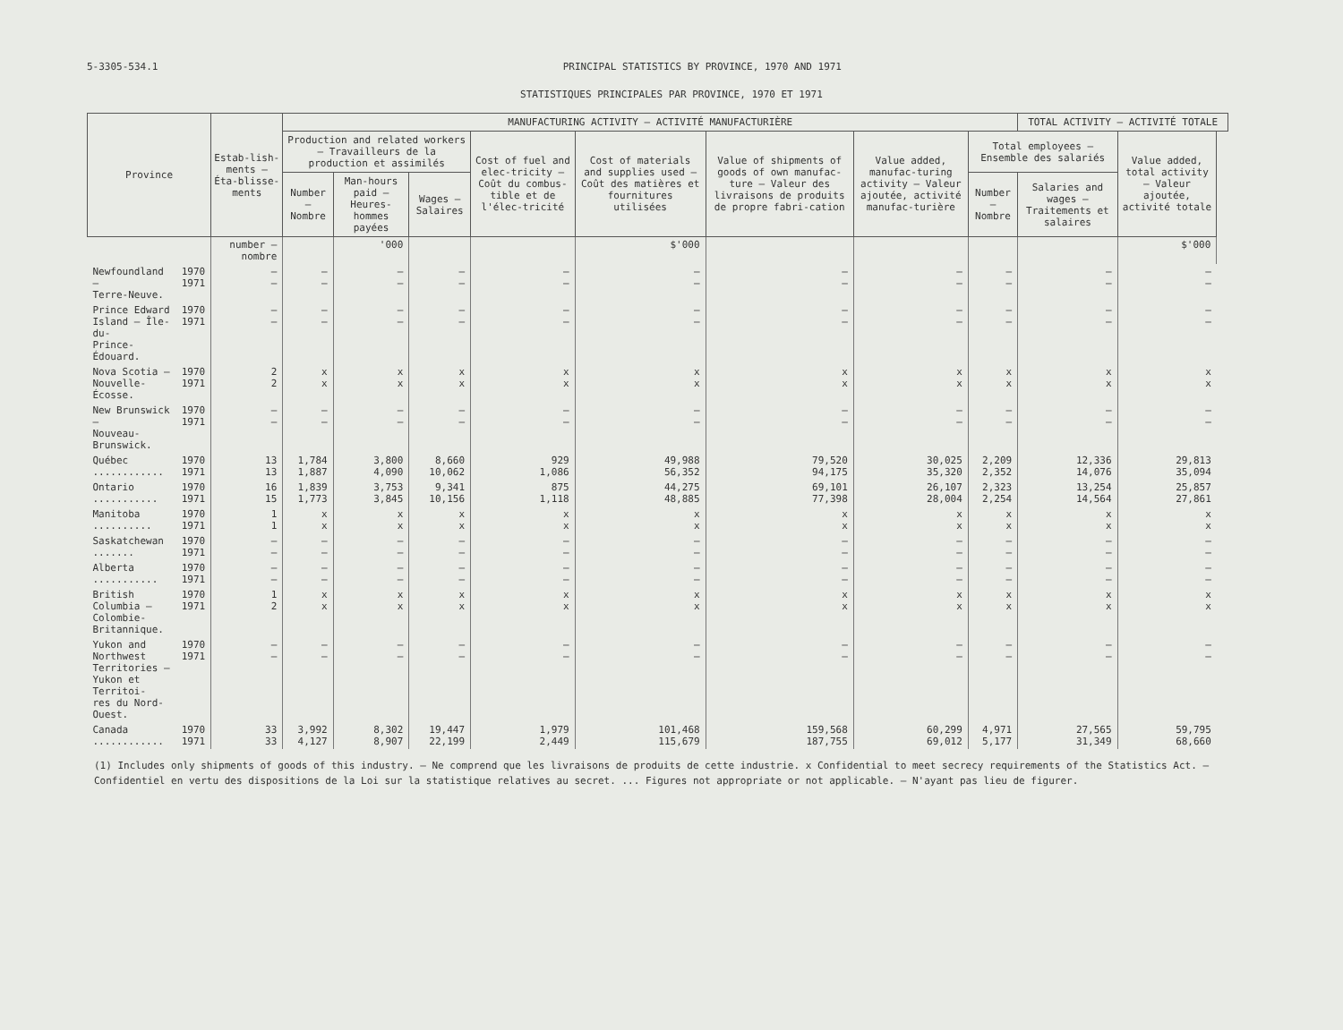5-3305-534.1 PRINCIPAL STATISTICS BY PROVINCE, 1970 AND 1971
STATISTIQUES PRINCIPALES PAR PROVINCE, 1970 ET 1971
| Province | | Estab-lish-ments — Éta-blisse-ments | MANUFACTURING ACTIVITY – ACTIVITÉ MANUFACTURIÈRE | | | | | | | | TOTAL ACTIVITY – ACTIVITÉ TOTALE | | |
| --- | --- | --- | --- | --- | --- | --- | --- | --- | --- | --- | --- | --- | --- |
| | | | Production and related workers — Travailleurs de la production et assimilés | | | Cost of fuel and elec-tricity — Coût du combus-tible et de l'élec-tricité | Cost of materials and supplies used — Coût des matières et fournitures utilisées | Value of shipments of goods of own manufac-ture — Valeur des livraisons de produits de propre fabri-cation | Value added, manufac-turing activity — Valeur ajoutée, activité manufac-turière | Total employees — Ensemble des salariés | | Value added, total activity — Valeur ajoutée, activité totale | |
| | | | Number — Nombre | Man-hours paid — Heures-hommes payées | Wages — Salaires | | | | | Number — Nombre | Salaries and wages — Traitements et salaires | | |
| | | number — nombre | | '000 | | | $'000 | | | | | $'000 | |
| Newfoundland – Terre-Neuve. | 1970 1971 | – – | – – | – – | – – | – – | – – | – – | – – | – – | – – | – – | |
| Prince Edward Island – Île-du- Prince-Édouard. | 1970 1971 | – – | – – | – – | – – | – – | – – | – – | – – | – – | – – | – – | |
| Nova Scotia – Nouvelle-Écosse. | 1970 1971 | 2 2 | x x | x x | x x | x x | x x | x x | x x | x x | x x | x x | |
| New Brunswick – Nouveau-Brunswick. | 1970 1971 | – – | – – | – – | – – | – – | – – | – – | – – | – – | – – | – – | |
| Québec ............ | 1970 1971 | 13 13 | 1,784 1,887 | 3,800 4,090 | 8,660 10,062 | 929 1,086 | 49,988 56,352 | 79,520 94,175 | 30,025 35,320 | 2,209 2,352 | 12,336 14,076 | 29,813 35,094 | |
| Ontario ........... | 1970 1971 | 16 15 | 1,839 1,773 | 3,753 3,845 | 9,341 10,156 | 875 1,118 | 44,275 48,885 | 69,101 77,398 | 26,107 28,004 | 2,323 2,254 | 13,254 14,564 | 25,857 27,861 | |
| Manitoba .......... | 1970 1971 | 1 1 | x x | x x | x x | x x | x x | x x | x x | x x | x x | x x | |
| Saskatchewan ....... | 1970 1971 | – – | – – | – – | – – | – – | – – | – – | – – | – – | – – | – – | |
| Alberta ........... | 1970 1971 | – – | – – | – – | – – | – – | – – | – – | – – | – – | – – | – – | |
| British Columbia – Colombie- Britannique. | 1970 1971 | 1 2 | x x | x x | x x | x x | x x | x x | x x | x x | x x | x x | |
| Yukon and Northwest Territories – Yukon et Territoi- res du Nord-Ouest. | 1970 1971 | – – | – – | – – | – – | – – | – – | – – | – – | – – | – – | – – | |
| Canada ............ | 1970 1971 | 33 33 | 3,992 4,127 | 8,302 8,907 | 19,447 22,199 | 1,979 2,449 | 101,468 115,679 | 159,568 187,755 | 60,299 69,012 | 4,971 5,177 | 27,565 31,349 | 59,795 68,660 | |
(1) Includes only shipments of goods of this industry. – Ne comprend que les livraisons de produits de cette industrie. x Confidential to meet secrecy requirements of the Statistics Act. – Confidentiel en vertu des dispositions de la Loi sur la statistique relatives au secret. ... Figures not appropriate or not applicable. – N'ayant pas lieu de figurer.